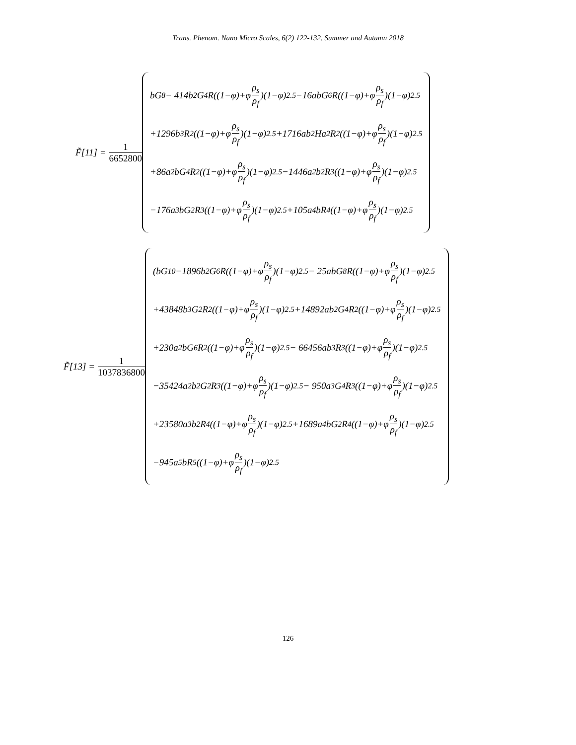Trans. Phenom. Nano Micro Scales, 6(2) 122-132, Summer and Autumn 2018
F̃[11] = 1 6652800
bG<sup>8</sup> − 414b<sup>2</sup>G<sup>4</sup>R((1−φ)+φ ρ<sub>s</sub> ρ<sub>f</sub>)(1−φ)<sup>2.5</sup> −16abG<sup>6</sup>R((1−φ)+φ ρ<sub>s</sub> ρ<sub>f</sub>)(1−φ)<sup>2.5</sup>
+1296b<sup>3</sup>R<sup>2</sup>((1−φ)+φ ρ<sub>s</sub> ρ<sub>f</sub>)(1−φ)<sup>2.5</sup> +1716ab<sup>2</sup>Ha<sup>2</sup>R<sup>2</sup>((1−φ)+φ ρ<sub>s</sub> ρ<sub>f</sub>)(1−φ)<sup>2.5</sup>
+86a<sup>2</sup>bG<sup>4</sup>R<sup>2</sup>((1−φ)+φ ρ<sub>s</sub> ρ<sub>f</sub>)(1−φ)<sup>2.5</sup> −1446a<sup>2</sup>b<sup>2</sup>R<sup>3</sup>((1−φ)+φ ρ<sub>s</sub> ρ<sub>f</sub>)(1−φ)<sup>2.5</sup>
−176a<sup>3</sup>bG<sup>2</sup>R<sup>3</sup>((1−φ)+φ ρ<sub>s</sub> ρ<sub>f</sub>)(1−φ)<sup>2.5</sup> +105a<sup>4</sup>bR<sup>4</sup>((1−φ)+φ ρ<sub>s</sub> ρ<sub>f</sub>)(1−φ)<sup>2.5</sup>
F̃[13] = 1 1037836800
(bG<sup>10</sup> −1896b<sup>2</sup>G<sup>6</sup>R((1−φ)+φ ρ<sub>s</sub> ρ<sub>f</sub>)(1−φ)<sup>2.5</sup> − 25abG<sup>8</sup>R((1−φ)+φ ρ<sub>s</sub> ρ<sub>f</sub>)(1−φ)<sup>2.5</sup>
+43848b<sup>3</sup>G<sup>2</sup>R<sup>2</sup>((1−φ)+φ ρ<sub>s</sub> ρ<sub>f</sub>)(1−φ)<sup>2.5</sup> +14892ab<sup>2</sup>G<sup>4</sup>R<sup>2</sup>((1−φ)+φ ρ<sub>s</sub> ρ<sub>f</sub>)(1−φ)<sup>2.5</sup>
+230a<sup>2</sup>bG<sup>6</sup>R<sup>2</sup>((1−φ)+φ ρ<sub>s</sub> ρ<sub>f</sub>)(1−φ)<sup>2.5</sup> − 66456ab<sup>3</sup>R<sup>3</sup>((1−φ)+φ ρ<sub>s</sub> ρ<sub>f</sub>)(1−φ)<sup>2.5</sup>
−35424a<sup>2</sup>b<sup>2</sup>G<sup>2</sup>R<sup>3</sup>((1−φ)+φ ρ<sub>s</sub> ρ<sub>f</sub>)(1−φ)<sup>2.5</sup> − 950a<sup>3</sup>G<sup>4</sup>R<sup>3</sup>((1−φ)+φ ρ<sub>s</sub> ρ<sub>f</sub>)(1−φ)<sup>2.5</sup>
+23580a<sup>3</sup>b<sup>2</sup>R<sup>4</sup>((1−φ)+φ ρ<sub>s</sub> ρ<sub>f</sub>)(1−φ)<sup>2.5</sup> +1689a<sup>4</sup>bG<sup>2</sup>R<sup>4</sup>((1−φ)+φ ρ<sub>s</sub> ρ<sub>f</sub>)(1−φ)<sup>2.5</sup>
−945a<sup>5</sup>bR<sup>5</sup>((1−φ)+φ ρ<sub>s</sub> ρ<sub>f</sub>)(1−φ)<sup>2.5</sup>
126